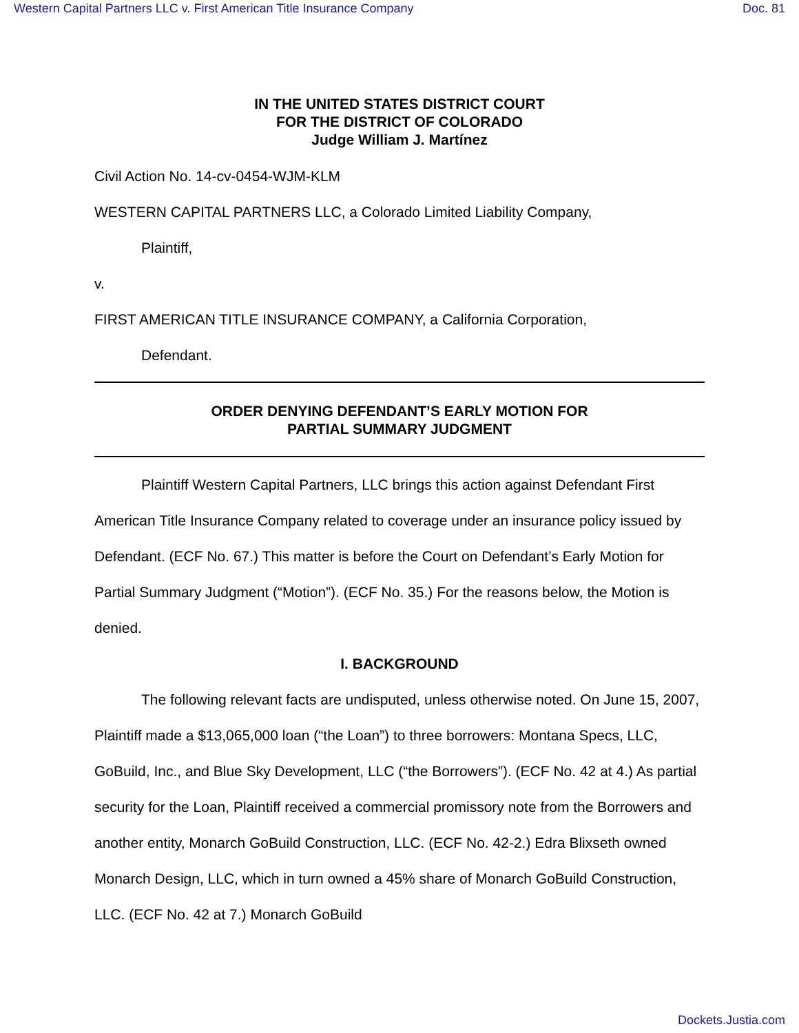Western Capital Partners LLC v. First American Title Insurance Company Doc. 81
IN THE UNITED STATES DISTRICT COURT
FOR THE DISTRICT OF COLORADO
Judge William J. Martínez
Civil Action No. 14-cv-0454-WJM-KLM
WESTERN CAPITAL PARTNERS LLC, a Colorado Limited Liability Company,
Plaintiff,
v.
FIRST AMERICAN TITLE INSURANCE COMPANY, a California Corporation,
Defendant.
ORDER DENYING DEFENDANT’S EARLY MOTION FOR
PARTIAL SUMMARY JUDGMENT
Plaintiff Western Capital Partners, LLC brings this action against Defendant First American Title Insurance Company related to coverage under an insurance policy issued by Defendant. (ECF No. 67.) This matter is before the Court on Defendant’s Early Motion for Partial Summary Judgment (“Motion”). (ECF No. 35.) For the reasons below, the Motion is denied.
I. BACKGROUND
The following relevant facts are undisputed, unless otherwise noted. On June 15, 2007, Plaintiff made a $13,065,000 loan (“the Loan”) to three borrowers: Montana Specs, LLC, GoBuild, Inc., and Blue Sky Development, LLC (“the Borrowers”). (ECF No. 42 at 4.) As partial security for the Loan, Plaintiff received a commercial promissory note from the Borrowers and another entity, Monarch GoBuild Construction, LLC. (ECF No. 42-2.) Edra Blixseth owned Monarch Design, LLC, which in turn owned a 45% share of Monarch GoBuild Construction, LLC. (ECF No. 42 at 7.) Monarch GoBuild
Dockets.Justia.com